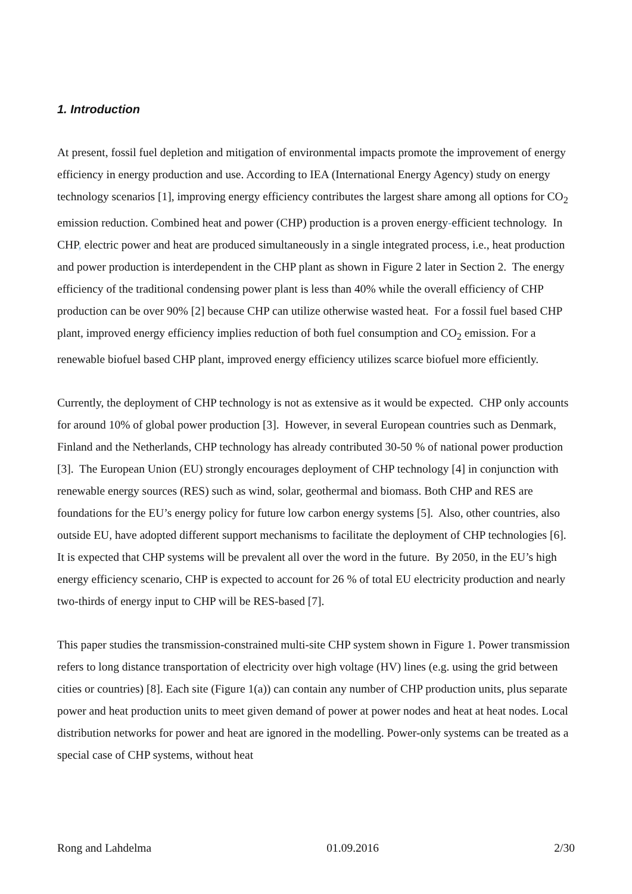1. Introduction
At present, fossil fuel depletion and mitigation of environmental impacts promote the improvement of energy efficiency in energy production and use. According to IEA (International Energy Agency) study on energy technology scenarios [1], improving energy efficiency contributes the largest share among all options for CO<sub>2</sub> emission reduction. Combined heat and power (CHP) production is a proven energy-efficient technology. In CHP, electric power and heat are produced simultaneously in a single integrated process, i.e., heat production and power production is interdependent in the CHP plant as shown in Figure 2 later in Section 2. The energy efficiency of the traditional condensing power plant is less than 40% while the overall efficiency of CHP production can be over 90% [2] because CHP can utilize otherwise wasted heat. For a fossil fuel based CHP plant, improved energy efficiency implies reduction of both fuel consumption and CO<sub>2</sub> emission. For a renewable biofuel based CHP plant, improved energy efficiency utilizes scarce biofuel more efficiently.
Currently, the deployment of CHP technology is not as extensive as it would be expected. CHP only accounts for around 10% of global power production [3]. However, in several European countries such as Denmark, Finland and the Netherlands, CHP technology has already contributed 30-50 % of national power production [3]. The European Union (EU) strongly encourages deployment of CHP technology [4] in conjunction with renewable energy sources (RES) such as wind, solar, geothermal and biomass. Both CHP and RES are foundations for the EU’s energy policy for future low carbon energy systems [5]. Also, other countries, also outside EU, have adopted different support mechanisms to facilitate the deployment of CHP technologies [6]. It is expected that CHP systems will be prevalent all over the word in the future. By 2050, in the EU’s high energy efficiency scenario, CHP is expected to account for 26 % of total EU electricity production and nearly two-thirds of energy input to CHP will be RES-based [7].
This paper studies the transmission-constrained multi-site CHP system shown in Figure 1. Power transmission refers to long distance transportation of electricity over high voltage (HV) lines (e.g. using the grid between cities or countries) [8]. Each site (Figure 1(a)) can contain any number of CHP production units, plus separate power and heat production units to meet given demand of power at power nodes and heat at heat nodes. Local distribution networks for power and heat are ignored in the modelling. Power-only systems can be treated as a special case of CHP systems, without heat
Rong and Lahdelma 01.09.2016 2/30